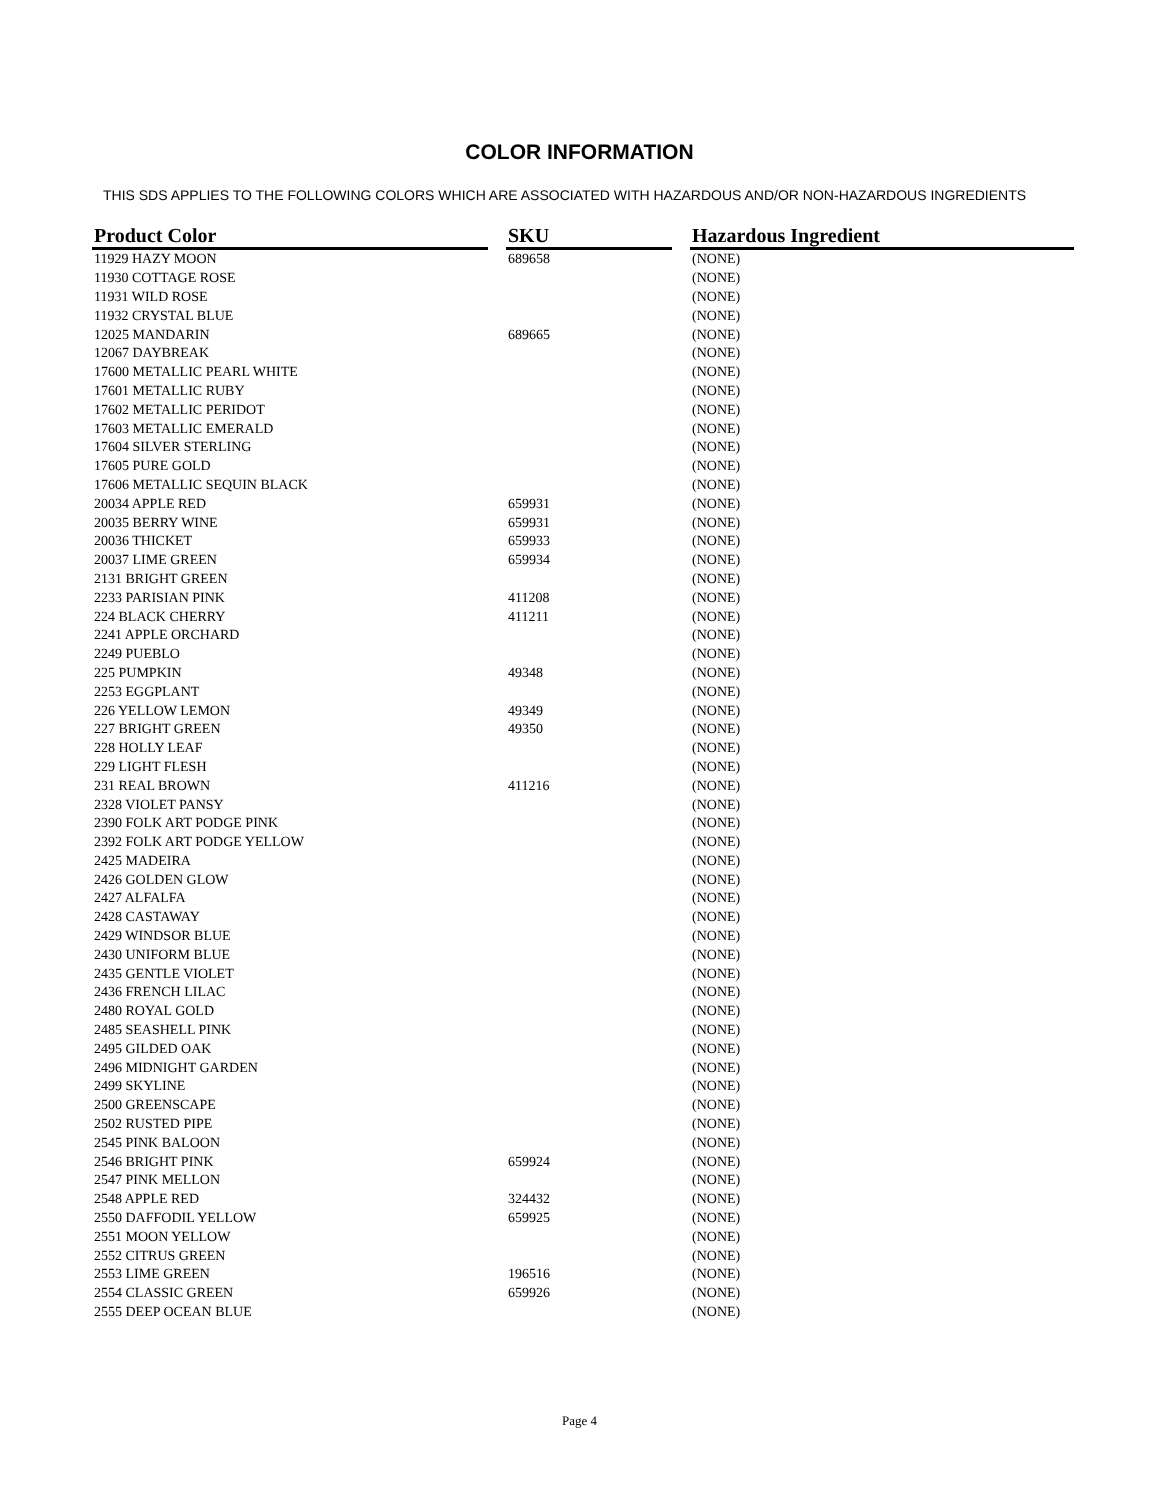COLOR INFORMATION
THIS SDS APPLIES TO THE FOLLOWING COLORS WHICH ARE ASSOCIATED WITH HAZARDOUS AND/OR NON-HAZARDOUS INGREDIENTS
| Product Color | | SKU | | Hazardous Ingredient |
| --- | --- | --- | --- | --- |
| 11929 HAZY MOON | | 689658 | | (NONE) |
| 11930 COTTAGE ROSE | | | | (NONE) |
| 11931 WILD ROSE | | | | (NONE) |
| 11932 CRYSTAL BLUE | | | | (NONE) |
| 12025 MANDARIN | | 689665 | | (NONE) |
| 12067 DAYBREAK | | | | (NONE) |
| 17600 METALLIC PEARL WHITE | | | | (NONE) |
| 17601 METALLIC RUBY | | | | (NONE) |
| 17602 METALLIC PERIDOT | | | | (NONE) |
| 17603 METALLIC EMERALD | | | | (NONE) |
| 17604 SILVER STERLING | | | | (NONE) |
| 17605 PURE GOLD | | | | (NONE) |
| 17606 METALLIC SEQUIN BLACK | | | | (NONE) |
| 20034 APPLE RED | | 659931 | | (NONE) |
| 20035 BERRY WINE | | 659931 | | (NONE) |
| 20036 THICKET | | 659933 | | (NONE) |
| 20037 LIME GREEN | | 659934 | | (NONE) |
| 2131 BRIGHT GREEN | | | | (NONE) |
| 2233 PARISIAN PINK | | 411208 | | (NONE) |
| 224 BLACK CHERRY | | 411211 | | (NONE) |
| 2241 APPLE ORCHARD | | | | (NONE) |
| 2249 PUEBLO | | | | (NONE) |
| 225 PUMPKIN | | 49348 | | (NONE) |
| 2253 EGGPLANT | | | | (NONE) |
| 226 YELLOW LEMON | | 49349 | | (NONE) |
| 227 BRIGHT GREEN | | 49350 | | (NONE) |
| 228 HOLLY LEAF | | | | (NONE) |
| 229 LIGHT FLESH | | | | (NONE) |
| 231 REAL BROWN | | 411216 | | (NONE) |
| 2328 VIOLET PANSY | | | | (NONE) |
| 2390 FOLK ART PODGE PINK | | | | (NONE) |
| 2392 FOLK ART PODGE YELLOW | | | | (NONE) |
| 2425 MADEIRA | | | | (NONE) |
| 2426 GOLDEN GLOW | | | | (NONE) |
| 2427 ALFALFA | | | | (NONE) |
| 2428 CASTAWAY | | | | (NONE) |
| 2429 WINDSOR BLUE | | | | (NONE) |
| 2430 UNIFORM BLUE | | | | (NONE) |
| 2435 GENTLE VIOLET | | | | (NONE) |
| 2436 FRENCH LILAC | | | | (NONE) |
| 2480 ROYAL GOLD | | | | (NONE) |
| 2485 SEASHELL PINK | | | | (NONE) |
| 2495 GILDED OAK | | | | (NONE) |
| 2496 MIDNIGHT GARDEN | | | | (NONE) |
| 2499 SKYLINE | | | | (NONE) |
| 2500 GREENSCAPE | | | | (NONE) |
| 2502 RUSTED PIPE | | | | (NONE) |
| 2545 PINK BALOON | | | | (NONE) |
| 2546 BRIGHT PINK | | 659924 | | (NONE) |
| 2547 PINK MELLON | | | | (NONE) |
| 2548 APPLE RED | | 324432 | | (NONE) |
| 2550 DAFFODIL YELLOW | | 659925 | | (NONE) |
| 2551 MOON YELLOW | | | | (NONE) |
| 2552 CITRUS GREEN | | | | (NONE) |
| 2553 LIME GREEN | | 196516 | | (NONE) |
| 2554 CLASSIC GREEN | | 659926 | | (NONE) |
| 2555 DEEP OCEAN BLUE | | | | (NONE) |
Page 4